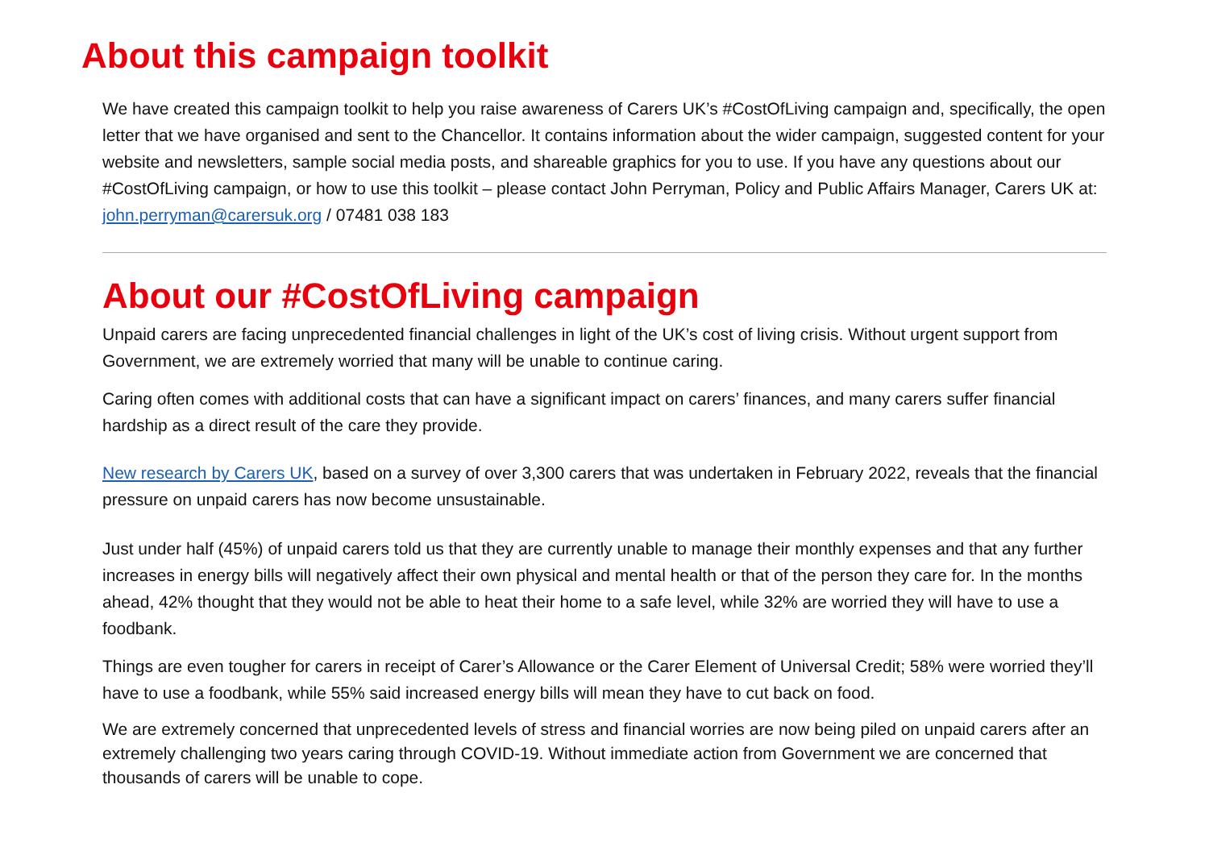About this campaign toolkit
We have created this campaign toolkit to help you raise awareness of Carers UK’s #CostOfLiving campaign and, specifically, the open letter that we have organised and sent to the Chancellor. It contains information about the wider campaign, suggested content for your website and newsletters, sample social media posts, and shareable graphics for you to use. If you have any questions about our #CostOfLiving campaign, or how to use this toolkit – please contact John Perryman, Policy and Public Affairs Manager, Carers UK at: john.perryman@carersuk.org / 07481 038 183
About our #CostOfLiving campaign
Unpaid carers are facing unprecedented financial challenges in light of the UK’s cost of living crisis. Without urgent support from Government, we are extremely worried that many will be unable to continue caring.
Caring often comes with additional costs that can have a significant impact on carers’ finances, and many carers suffer financial hardship as a direct result of the care they provide.
New research by Carers UK, based on a survey of over 3,300 carers that was undertaken in February 2022, reveals that the financial pressure on unpaid carers has now become unsustainable.
Just under half (45%) of unpaid carers told us that they are currently unable to manage their monthly expenses and that any further increases in energy bills will negatively affect their own physical and mental health or that of the person they care for. In the months ahead, 42% thought that they would not be able to heat their home to a safe level, while 32% are worried they will have to use a foodbank.
Things are even tougher for carers in receipt of Carer’s Allowance or the Carer Element of Universal Credit; 58% were worried they’ll have to use a foodbank, while 55% said increased energy bills will mean they have to cut back on food.
We are extremely concerned that unprecedented levels of stress and financial worries are now being piled on unpaid carers after an extremely challenging two years caring through COVID-19. Without immediate action from Government we are concerned that thousands of carers will be unable to cope.